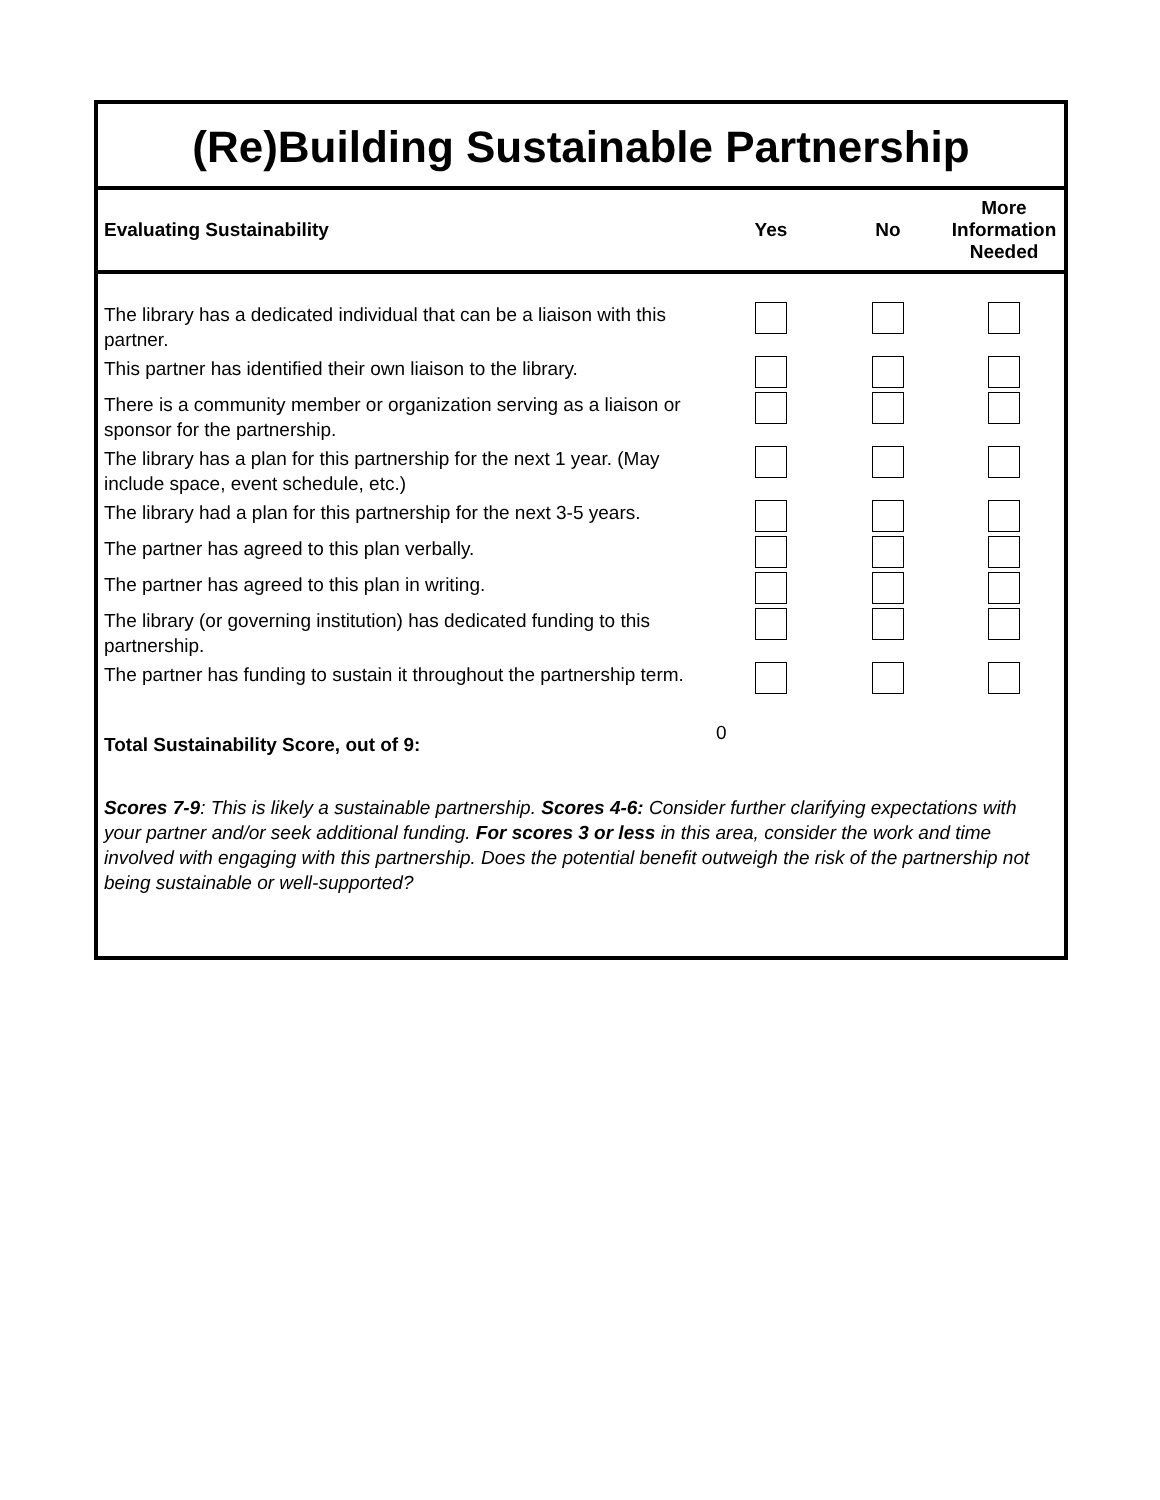(Re)Building Sustainable Partnership
| Evaluating Sustainability | Yes | No | More Information Needed |
| --- | --- | --- | --- |
| The library has a dedicated individual that can be a liaison with this partner. | | | |
| This partner has identified their own liaison to the library. | | | |
| There is a community member or organization serving as a liaison or sponsor for the partnership. | | | |
| The library has a plan for this partnership for the next 1 year. (May include space, event schedule, etc.) | | | |
| The library had a plan for this partnership for the next 3-5 years. | | | |
| The partner has agreed to this plan verbally. | | | |
| The partner has agreed to this plan in writing. | | | |
| The library (or governing institution) has dedicated funding to this partnership. | | | |
| The partner has funding to sustain it throughout the partnership term. | | | |
| Total Sustainability Score, out of 9: | 0 | | |
Scores 7-9: This is likely a sustainable partnership. Scores 4-6: Consider further clarifying expectations with your partner and/or seek additional funding. For scores 3 or less in this area, consider the work and time involved with engaging with this partnership. Does the potential benefit outweigh the risk of the partnership not being sustainable or well-supported?